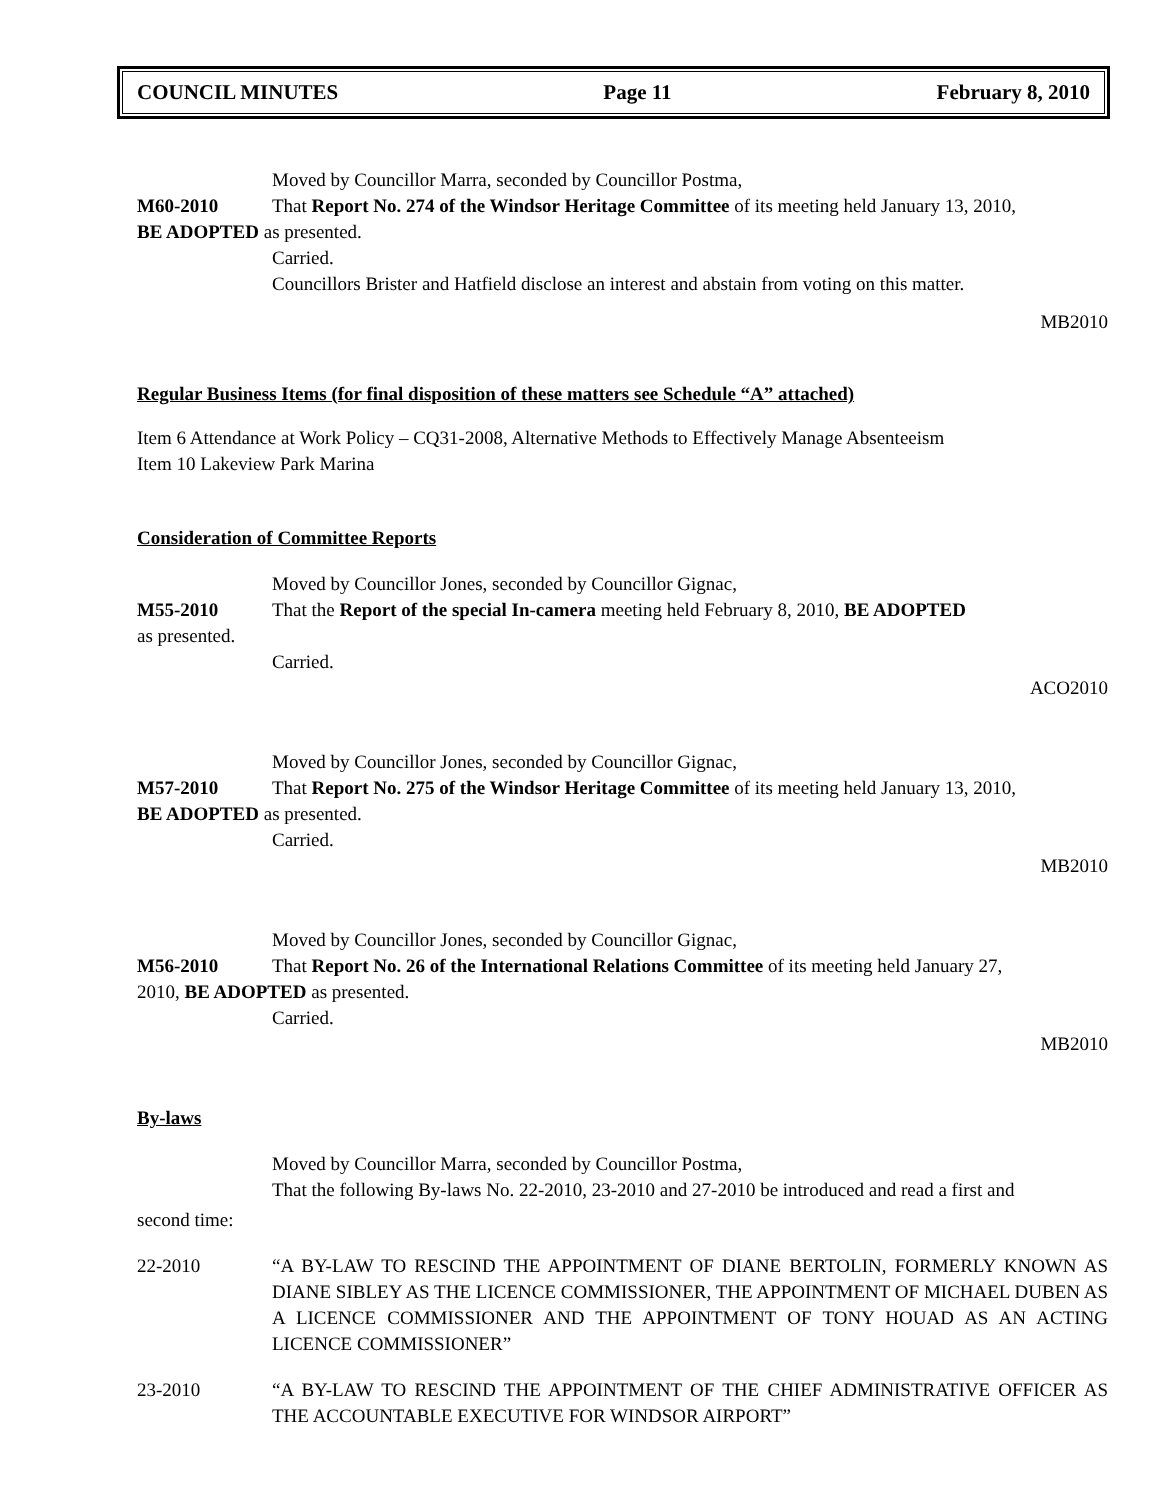COUNCIL MINUTES Page 11 February 8, 2010
Moved by Councillor Marra, seconded by Councillor Postma,
M60-2010 That Report No. 274 of the Windsor Heritage Committee of its meeting held January 13, 2010,
BE ADOPTED as presented.
Carried.
Councillors Brister and Hatfield disclose an interest and abstain from voting on this matter.
MB2010
Regular Business Items (for final disposition of these matters see Schedule “A” attached)
Item 6 Attendance at Work Policy – CQ31-2008, Alternative Methods to Effectively Manage Absenteeism
Item 10 Lakeview Park Marina
Consideration of Committee Reports
Moved by Councillor Jones, seconded by Councillor Gignac,
M55-2010 That the Report of the special In-camera meeting held February 8, 2010, BE ADOPTED
as presented.
Carried.
ACO2010
Moved by Councillor Jones, seconded by Councillor Gignac,
M57-2010 That Report No. 275 of the Windsor Heritage Committee of its meeting held January 13, 2010,
BE ADOPTED as presented.
Carried.
MB2010
Moved by Councillor Jones, seconded by Councillor Gignac,
M56-2010 That Report No. 26 of the International Relations Committee of its meeting held January 27,
2010, BE ADOPTED as presented.
Carried.
MB2010
By-laws
Moved by Councillor Marra, seconded by Councillor Postma,
That the following By-laws No. 22-2010, 23-2010 and 27-2010 be introduced and read a first and
second time:
22-2010 “A BY-LAW TO RESCIND THE APPOINTMENT OF DIANE BERTOLIN, FORMERLY KNOWN AS DIANE SIBLEY AS THE LICENCE COMMISSIONER, THE APPOINTMENT OF MICHAEL DUBEN AS A LICENCE COMMISSIONER AND THE APPOINTMENT OF TONY HOUAD AS AN ACTING LICENCE COMMISSIONER”
23-2010 “A BY-LAW TO RESCIND THE APPOINTMENT OF THE CHIEF ADMINISTRATIVE OFFICER AS THE ACCOUNTABLE EXECUTIVE FOR WINDSOR AIRPORT”